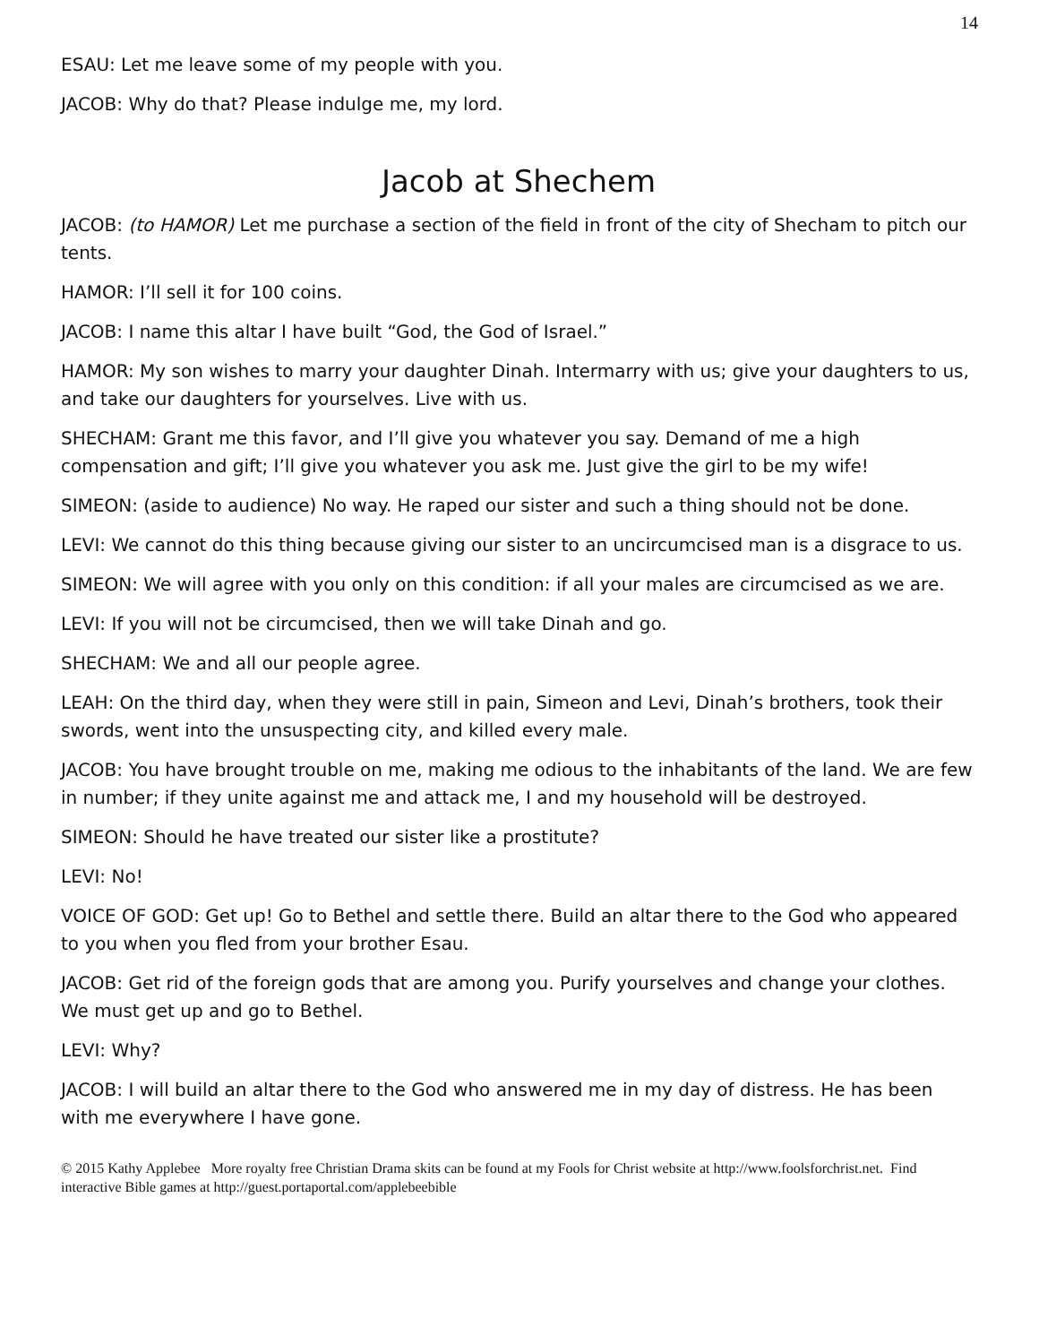14
ESAU: Let me leave some of my people with you.
JACOB: Why do that? Please indulge me, my lord.
Jacob at Shechem
JACOB: (to HAMOR) Let me purchase a section of the field in front of the city of Shecham to pitch our tents.
HAMOR: I’ll sell it for 100 coins.
JACOB: I name this altar I have built “God, the God of Israel.”
HAMOR: My son wishes to marry your daughter Dinah. Intermarry with us; give your daughters to us, and take our daughters for yourselves. Live with us.
SHECHAM: Grant me this favor, and I’ll give you whatever you say. Demand of me a high compensation and gift; I’ll give you whatever you ask me. Just give the girl to be my wife!
SIMEON: (aside to audience) No way. He raped our sister and such a thing should not be done.
LEVI: We cannot do this thing because giving our sister to an uncircumcised man is a disgrace to us.
SIMEON: We will agree with you only on this condition: if all your males are circumcised as we are.
LEVI: If you will not be circumcised, then we will take Dinah and go.
SHECHAM: We and all our people agree.
LEAH: On the third day, when they were still in pain, Simeon and Levi, Dinah’s brothers, took their swords, went into the unsuspecting city, and killed every male.
JACOB: You have brought trouble on me, making me odious to the inhabitants of the land. We are few in number; if they unite against me and attack me, I and my household will be destroyed.
SIMEON: Should he have treated our sister like a prostitute?
LEVI: No!
VOICE OF GOD: Get up! Go to Bethel and settle there. Build an altar there to the God who appeared to you when you fled from your brother Esau.
JACOB: Get rid of the foreign gods that are among you. Purify yourselves and change your clothes. We must get up and go to Bethel.
LEVI: Why?
JACOB: I will build an altar there to the God who answered me in my day of distress. He has been with me everywhere I have gone.
© 2015 Kathy Applebee More royalty free Christian Drama skits can be found at my Fools for Christ website at http://www.foolsforchrist.net. Find interactive Bible games at http://guest.portaportal.com/applebeebible